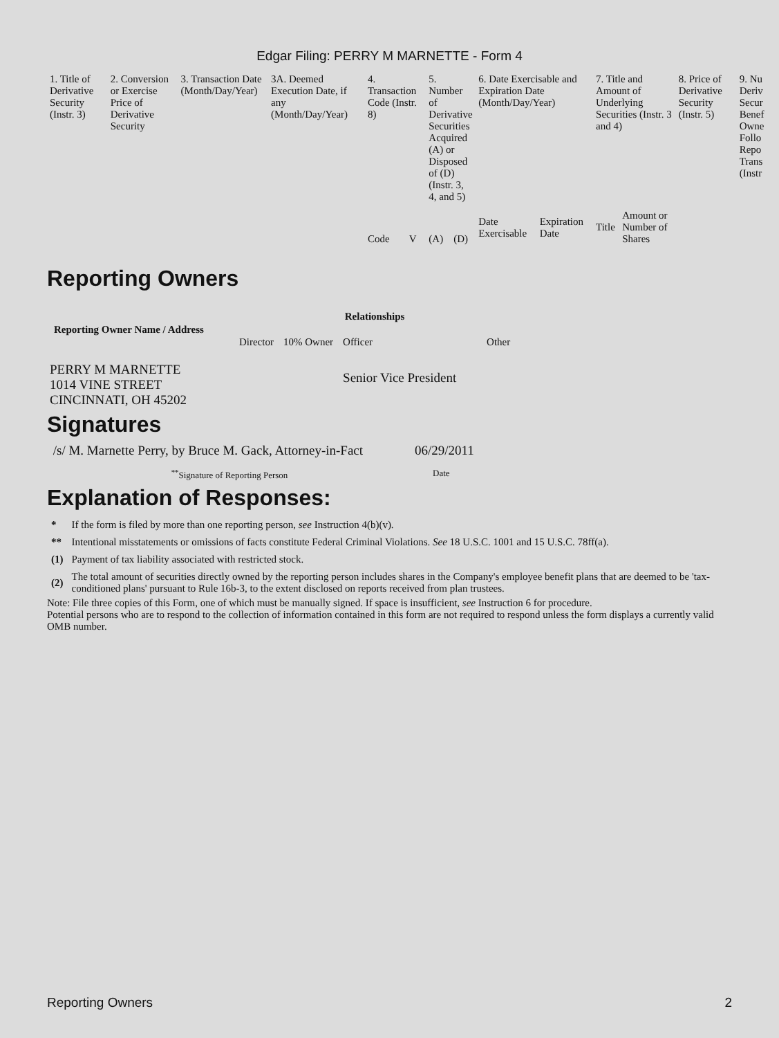Edgar Filing: PERRY M MARNETTE - Form 4
| 1. Title of Derivative Security (Instr. 3) | 2. Conversion or Exercise Price of Derivative Security | 3. Transaction Date (Month/Day/Year) | 3A. Deemed Execution Date, if any (Month/Day/Year) | 4. Transaction Code (Instr. 8) | | 5. Number of Derivative Securities Acquired (A) or Disposed of (D) (Instr. 3, 4, and 5) | | 6. Date Exercisable and Expiration Date (Month/Day/Year) | | 7. Title and Amount of Underlying Securities (Instr. 3 and 4) | | 8. Price of Derivative Security (Instr. 5) | 9. Nu Deriv Secur Benef Owne Follo Repo Trans (Instr |
| --- | --- | --- | --- | --- | --- | --- | --- | --- | --- | --- | --- | --- | --- |
| | | | | Code | V | (A) | (D) | Date Exercisable | Expiration Date | Title | Amount or Number of Shares | | |
Reporting Owners
| Reporting Owner Name / Address | Relationships | | | |
| --- | --- | --- | --- | --- |
| | Director | 10% Owner | Officer | Other |
| PERRY M MARNETTE 1014 VINE STREET CINCINNATI, OH 45202 | | | Senior Vice President | |
Signatures
| /s/ M. Marnette Perry, by Bruce M. Gack, Attorney-in-Fact | 06/29/2011 |
| <sup>**</sup> Signature of Reporting Person | Date |
Explanation of Responses:
| * | If the form is filed by more than one reporting person, see Instruction 4(b)(v). |
| ** | Intentional misstatements or omissions of facts constitute Federal Criminal Violations. See 18 U.S.C. 1001 and 15 U.S.C. 78ff(a). |
| (1) | Payment of tax liability associated with restricted stock. |
| (2) | The total amount of securities directly owned by the reporting person includes shares in the Company's employee benefit plans that are deemed to be 'tax-conditioned plans' pursuant to Rule 16b-3, to the extent disclosed on reports received from plan trustees. |
Note: File three copies of this Form, one of which must be manually signed. If space is insufficient, see Instruction 6 for procedure.
Potential persons who are to respond to the collection of information contained in this form are not required to respond unless the form displays a currently valid OMB number.
Reporting Owners 2